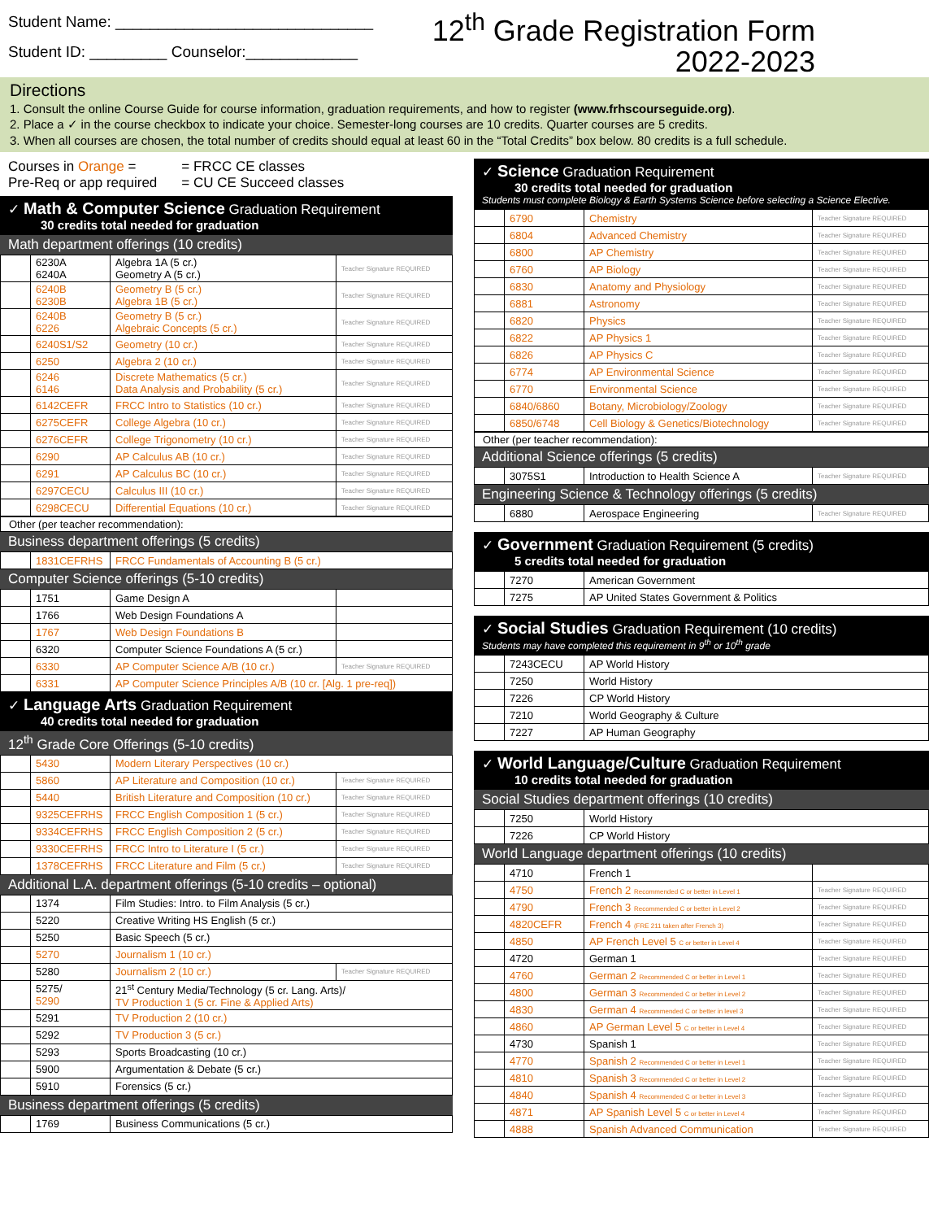Student Name: ______________________________
Student ID: _________ Counselor:_____________
12<sup>th</sup> Grade Registration Form
2022-2023
Directions
1. Consult the online Course Guide for course information, graduation requirements, and how to register (www.frhscourseguide.org).
2. Place a ✓ in the course checkbox to indicate your choice. Semester-long courses are 10 credits. Quarter courses are 5 credits.
3. When all courses are chosen, the total number of credits should equal at least 60 in the “Total Credits” box below. 80 credits is a full schedule.
Courses in Orange =
Pre-Req or app required
= FRCC CE classes
= CU CE Succeed classes
✓ Math & Computer Science Graduation Requirement
30 credits total needed for graduation
Math department offerings (10 credits)
| | 6230A 6240A | Algebra 1A (5 cr.) Geometry A (5 cr.) | Teacher Signature REQUIRED |
| | 6240B 6230B | Geometry B (5 cr.) Algebra 1B (5 cr.) | Teacher Signature REQUIRED |
| | 6240B 6226 | Geometry B (5 cr.) Algebraic Concepts (5 cr.) | Teacher Signature REQUIRED |
| | 6240S1/S2 | Geometry (10 cr.) | Teacher Signature REQUIRED |
| | 6250 | Algebra 2 (10 cr.) | Teacher Signature REQUIRED |
| | 6246 6146 | Discrete Mathematics (5 cr.) Data Analysis and Probability (5 cr.) | Teacher Signature REQUIRED |
| | 6142CEFR | FRCC Intro to Statistics (10 cr.) | Teacher Signature REQUIRED |
| | 6275CEFR | College Algebra (10 cr.) | Teacher Signature REQUIRED |
| | 6276CEFR | College Trigonometry (10 cr.) | Teacher Signature REQUIRED |
| | 6290 | AP Calculus AB (10 cr.) | Teacher Signature REQUIRED |
| | 6291 | AP Calculus BC (10 cr.) | Teacher Signature REQUIRED |
| | 6297CECU | Calculus III (10 cr.) | Teacher Signature REQUIRED |
| | 6298CECU | Differential Equations (10 cr.) | Teacher Signature REQUIRED |
Other (per teacher recommendation):
Business department offerings (5 credits)
| | 1831CEFRHS | FRCC Fundamentals of Accounting B (5 cr.) |
Computer Science offerings (5-10 credits)
| | 1751 | Game Design A | |
| | 1766 | Web Design Foundations A | |
| | 1767 | Web Design Foundations B | |
| | 6320 | Computer Science Foundations A (5 cr.) | |
| | 6330 | AP Computer Science A/B (10 cr.) | Teacher Signature REQUIRED |
| | 6331 | AP Computer Science Principles A/B (10 cr. [Alg. 1 pre-req]) | |
✓ Language Arts Graduation Requirement
40 credits total needed for graduation
12<sup>th</sup> Grade Core Offerings (5-10 credits)
| | 5430 | Modern Literary Perspectives (10 cr.) | |
| | 5860 | AP Literature and Composition (10 cr.) | Teacher Signature REQUIRED |
| | 5440 | British Literature and Composition (10 cr.) | Teacher Signature REQUIRED |
| | 9325CEFRHS | FRCC English Composition 1 (5 cr.) | Teacher Signature REQUIRED |
| | 9334CEFRHS | FRCC English Composition 2 (5 cr.) | Teacher Signature REQUIRED |
| | 9330CEFRHS | FRCC Intro to Literature I (5 cr.) | Teacher Signature REQUIRED |
| | 1378CEFRHS | FRCC Literature and Film (5 cr.) | Teacher Signature REQUIRED |
Additional L.A. department offerings (5-10 credits – optional)
| | 1374 | Film Studies: Intro. to Film Analysis (5 cr.) | |
| | 5220 | Creative Writing HS English (5 cr.) | |
| | 5250 | Basic Speech (5 cr.) | |
| | 5270 | Journalism 1 (10 cr.) | |
| | 5280 | Journalism 2 (10 cr.) | Teacher Signature REQUIRED |
| | 5275/ 5290 | 21<sup>st</sup> Century Media/Technology (5 cr. Lang. Arts)/ TV Production 1 (5 cr. Fine & Applied Arts) | |
| | 5291 | TV Production 2 (10 cr.) | |
| | 5292 | TV Production 3 (5 cr.) | |
| | 5293 | Sports Broadcasting (10 cr.) | |
| | 5900 | Argumentation & Debate (5 cr.) | |
| | 5910 | Forensics (5 cr.) | |
Business department offerings (5 credits)
| | 1769 | Business Communications (5 cr.) |
✓ Science Graduation Requirement
30 credits total needed for graduation
Students must complete Biology & Earth Systems Science before selecting a Science Elective.
| | 6790 | Chemistry | Teacher Signature REQUIRED |
| | 6804 | Advanced Chemistry | Teacher Signature REQUIRED |
| | 6800 | AP Chemistry | Teacher Signature REQUIRED |
| | 6760 | AP Biology | Teacher Signature REQUIRED |
| | 6830 | Anatomy and Physiology | Teacher Signature REQUIRED |
| | 6881 | Astronomy | Teacher Signature REQUIRED |
| | 6820 | Physics | Teacher Signature REQUIRED |
| | 6822 | AP Physics 1 | Teacher Signature REQUIRED |
| | 6826 | AP Physics C | Teacher Signature REQUIRED |
| | 6774 | AP Environmental Science | Teacher Signature REQUIRED |
| | 6770 | Environmental Science | Teacher Signature REQUIRED |
| | 6840/6860 | Botany, Microbiology/Zoology | Teacher Signature REQUIRED |
| | 6850/6748 | Cell Biology & Genetics/Biotechnology | Teacher Signature REQUIRED |
Other (per teacher recommendation):
Additional Science offerings (5 credits)
| | 3075S1 | Introduction to Health Science A | Teacher Signature REQUIRED |
Engineering Science & Technology offerings (5 credits)
| | 6880 | Aerospace Engineering | Teacher Signature REQUIRED |
✓ Government Graduation Requirement (5 credits)
5 credits total needed for graduation
| | 7270 | American Government |
| | 7275 | AP United States Government & Politics |
✓ Social Studies Graduation Requirement (10 credits)
Students may have completed this requirement in 9<sup>th</sup> or 10<sup>th</sup> grade
| | 7243CECU | AP World History |
| | 7250 | World History |
| | 7226 | CP World History |
| | 7210 | World Geography & Culture |
| | 7227 | AP Human Geography |
✓ World Language/Culture Graduation Requirement
10 credits total needed for graduation
Social Studies department offerings (10 credits)
| | 7250 | World History |
| | 7226 | CP World History |
World Language department offerings (10 credits)
| | 4710 | French 1 | |
| | 4750 | French 2 Recommended C or better in Level 1 | Teacher Signature REQUIRED |
| | 4790 | French 3 Recommended C or better in Level 2 | Teacher Signature REQUIRED |
| | 4820CEFR | French 4 (FRE 211 taken after French 3) | Teacher Signature REQUIRED |
| | 4850 | AP French Level 5 C or better in Level 4 | Teacher Signature REQUIRED |
| | 4720 | German 1 | Teacher Signature REQUIRED |
| | 4760 | German 2 Recommended C or better in Level 1 | Teacher Signature REQUIRED |
| | 4800 | German 3 Recommended C or better in Level 2 | Teacher Signature REQUIRED |
| | 4830 | German 4 Recommended C or better in level 3 | Teacher Signature REQUIRED |
| | 4860 | AP German Level 5 C or better in Level 4 | Teacher Signature REQUIRED |
| | 4730 | Spanish 1 | Teacher Signature REQUIRED |
| | 4770 | Spanish 2 Recommended C or better in Level 1 | Teacher Signature REQUIRED |
| | 4810 | Spanish 3 Recommended C or better in Level 2 | Teacher Signature REQUIRED |
| | 4840 | Spanish 4 Recommended C or better in Level 3 | Teacher Signature REQUIRED |
| | 4871 | AP Spanish Level 5 C or better in Level 4 | Teacher Signature REQUIRED |
| | 4888 | Spanish Advanced Communication | Teacher Signature REQUIRED |